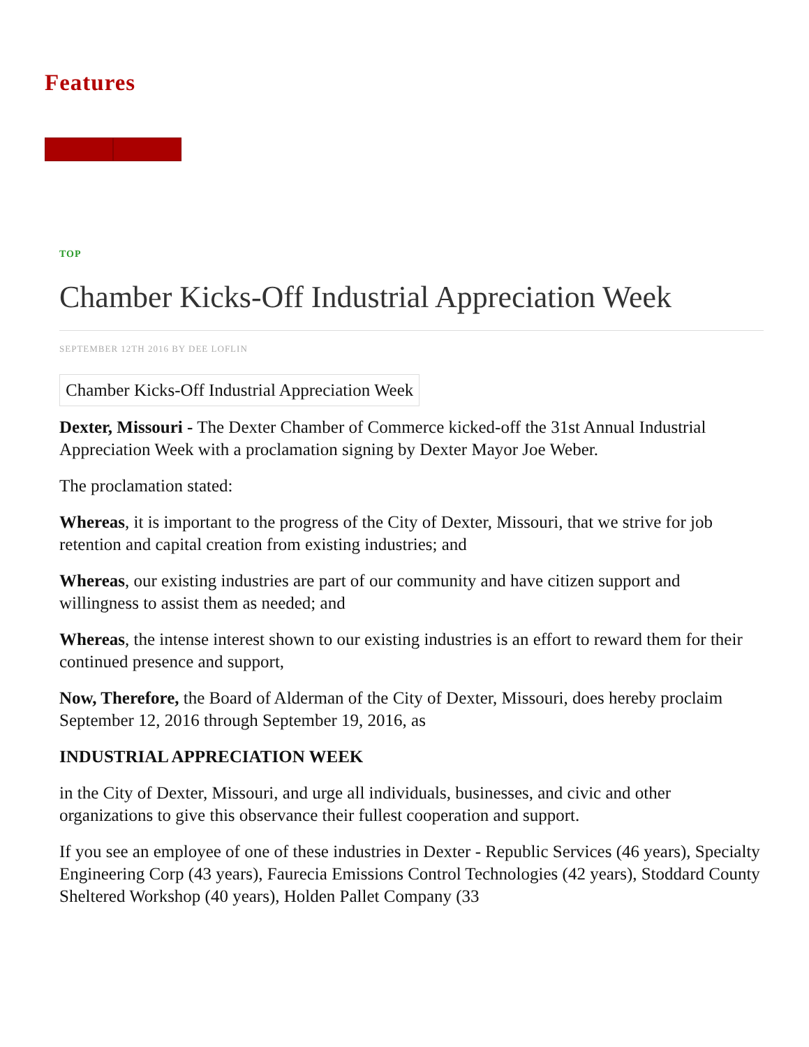Features
TOP
Chamber Kicks-Off Industrial Appreciation Week
SEPTEMBER 12TH 2016 BY DEE LOFLIN
Chamber Kicks-Off Industrial Appreciation Week
Dexter, Missouri - The Dexter Chamber of Commerce kicked-off the 31st Annual Industrial Appreciation Week with a proclamation signing by Dexter Mayor Joe Weber.
The proclamation stated:
Whereas, it is important to the progress of the City of Dexter, Missouri, that we strive for job retention and capital creation from existing industries; and
Whereas, our existing industries are part of our community and have citizen support and willingness to assist them as needed; and
Whereas, the intense interest shown to our existing industries is an effort to reward them for their continued presence and support,
Now, Therefore, the Board of Alderman of the City of Dexter, Missouri, does hereby proclaim September 12, 2016 through September 19, 2016, as
INDUSTRIAL APPRECIATION WEEK
in the City of Dexter, Missouri, and urge all individuals, businesses, and civic and other organizations to give this observance their fullest cooperation and support.
If you see an employee of one of these industries in Dexter - Republic Services (46 years), Specialty Engineering Corp (43 years), Faurecia Emissions Control Technologies (42 years), Stoddard County Sheltered Workshop (40 years), Holden Pallet Company (33